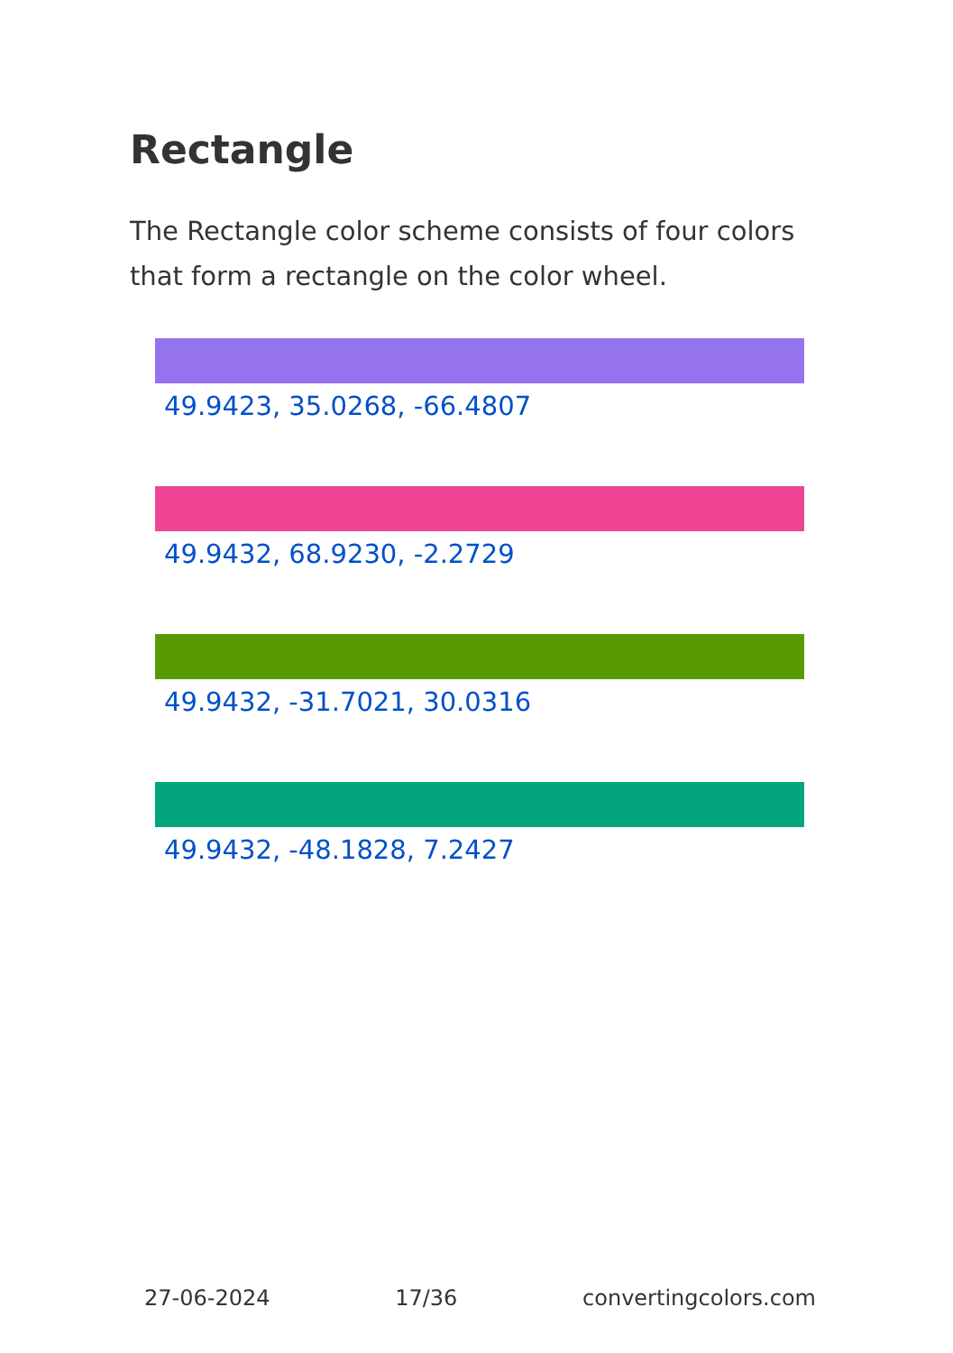Rectangle
The Rectangle color scheme consists of four colors that form a rectangle on the color wheel.
49.9423, 35.0268, -66.4807
49.9432, 68.9230, -2.2729
49.9432, -31.7021, 30.0316
49.9432, -48.1828, 7.2427
27-06-2024 17/36 convertingcolors.com